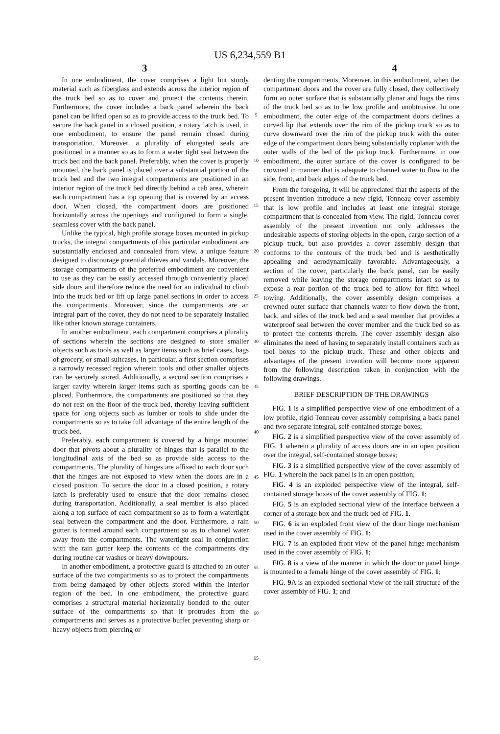US 6,234,559 B1
3 4
In one embodiment, the cover comprises a light but sturdy material such as fiberglass and extends across the interior region of the truck bed so as to cover and protect the contents therein. Furthermore, the cover includes a back panel wherein the back panel can be lifted open so as to provide access to the truck bed. To secure the back panel in a closed position, a rotary latch is used, in one embodiment, to ensure the panel remain closed during transportation. Moreover, a plurality of elongated seals are positioned in a manner so as to form a water tight seal between the truck bed and the back panel. Preferably, when the cover is properly mounted, the back panel is placed over a substantial portion of the truck bed and the two integral compartments are positioned in an interior region of the truck bed directly behind a cab area, wherein each compartment has a top opening that is covered by an access door. When closed, the compartment doors are positioned horizontally across the openings and configured to form a single, seamless cover with the back panel.
Unlike the typical, high profile storage boxes mounted in pickup trucks, the integral compartments of this particular embodiment are substantially enclosed and concealed from view, a unique feature designed to discourage potential thieves and vandals. Moreover, the storage compartments of the preferred embodiment are convenient to use as they can be easily accessed through conveniently placed side doors and therefore reduce the need for an individual to climb into the truck bed or lift up large panel sections in order to access the compartments. Moreover, since the compartments are an integral part of the cover, they do not need to be separately installed like other known storage containers.
In another embodiment, each compartment comprises a plurality of sections wherein the sections are designed to store smaller objects such as tools as well as larger items such as brief cases, bags of grocery, or small suitcases. In particular, a first section comprises a narrowly recessed region wherein tools and other smaller objects can be securely stored. Additionally, a second section comprises a larger cavity wherein larger items such as sporting goods can be placed. Furthermore, the compartments are positioned so that they do not rest on the floor of the truck bed, thereby leaving sufficient space for long objects such as lumber or tools to slide under the compartments so as to take full advantage of the entire length of the truck bed.
Preferably, each compartment is covered by a hinge mounted door that pivots about a plurality of hinges that is parallel to the longitudinal axis of the bed so as provide side access to the compartments. The plurality of hinges are affixed to each door such that the hinges are not exposed to view when the doors are in a closed position. To secure the door in a closed position, a rotary latch is preferably used to ensure that the door remains closed during transportation. Additionally, a seal member is also placed along a top surface of each compartment so as to form a watertight seal between the compartment and the door. Furthermore, a rain gutter is formed around each compartment so as to channel water away from the compartments. The watertight seal in conjunction with the rain gutter keep the contents of the compartments dry during routine car washes or heavy downpours.
In another embodiment, a protective guard is attached to an outer surface of the two compartments so as to protect the compartments from being damaged by other objects stored within the interior region of the bed. In one embodiment, the protective guard comprises a structural material horizontally bonded to the outer surface of the compartments so that it protrudes from the compartments and serves as a protective buffer preventing sharp or heavy objects from piercing or
5
10
15
20
25
30
35
40
45
50
55
60
65
denting the compartments. Moreover, in this embodiment, when the compartment doors and the cover are fully closed, they collectively form an outer surface that is substantially planar and hugs the rims of the truck bed so as to be low profile and unobtrusive. In one embodiment, the outer edge of the compartment doors defines a curved lip that extends over the rim of the pickup truck so as to curve downward over the rim of the pickup truck with the outer edge of the compartment doors being substantially coplanar with the outer walls of the bed of the pickup truck. Furthermore, in one embodiment, the outer surface of the cover is configured to be crowned in manner that is adequate to channel water to flow to the side, front, and back edges of the truck bed.
From the foregoing, it will be appreciated that the aspects of the present invention introduce a new rigid, Tonneau cover assembly that is low profile and includes at least one integral storage compartment that is concealed from view. The rigid, Tonneau cover assembly of the present invention not only addresses the undesirable aspects of storing objects in the open, cargo section of a pickup truck, but also provides a cover assembly design that conforms to the contours of the truck bed and is aesthetically appealing and aerodynamically favorable. Advantageously, a section of the cover, particularly the back panel, can be easily removed while leaving the storage compartments intact so as to expose a rear portion of the truck bed to allow for fifth wheel towing. Additionally, the cover assembly design comprises a crowned outer surface that channels water to flow down the front, back, and sides of the truck bed and a seal member that provides a waterproof seal between the cover member and the truck bed so as to protect the contents therein. The cover assembly design also eliminates the need of having to separately install containers such as tool boxes to the pickup truck. These and other objects and advantages of the present invention will become more apparent from the following description taken in conjunction with the following drawings.
BRIEF DESCRIPTION OF THE DRAWINGS
FIG. 1 is a simplified perspective view of one embodiment of a low profile, rigid Tonneau cover assembly comprising a back panel and two separate integral, self-contained storage boxes;
FIG. 2 is a simplified perspective view of the cover assembly of FIG. 1 wherein a plurality of access doors are in an open position over the integral, self-contained storage boxes;
FIG. 3 is a simplified perspective view of the cover assembly of FIG. 1 wherein the back panel is in an open position;
FIG. 4 is an exploded perspective view of the integral, self-contained storage boxes of the cover assembly of FIG. 1;
FIG. 5 is an exploded sectional view of the interface between a corner of a storage box and the truck bed of FIG. 1.
FIG. 6 is an exploded front view of the door hinge mechanism used in the cover assembly of FIG. 1;
FIG. 7 is an exploded front view of the panel hinge mechanism used in the cover assembly of FIG. 1;
FIG. 8 is a view of the manner in which the door or panel hinge is mounted to a female hinge of the cover assembly of FIG. 1;
FIG. 9 A is an exploded sectional view of the rail structure of the cover assembly of FIG. 1; and